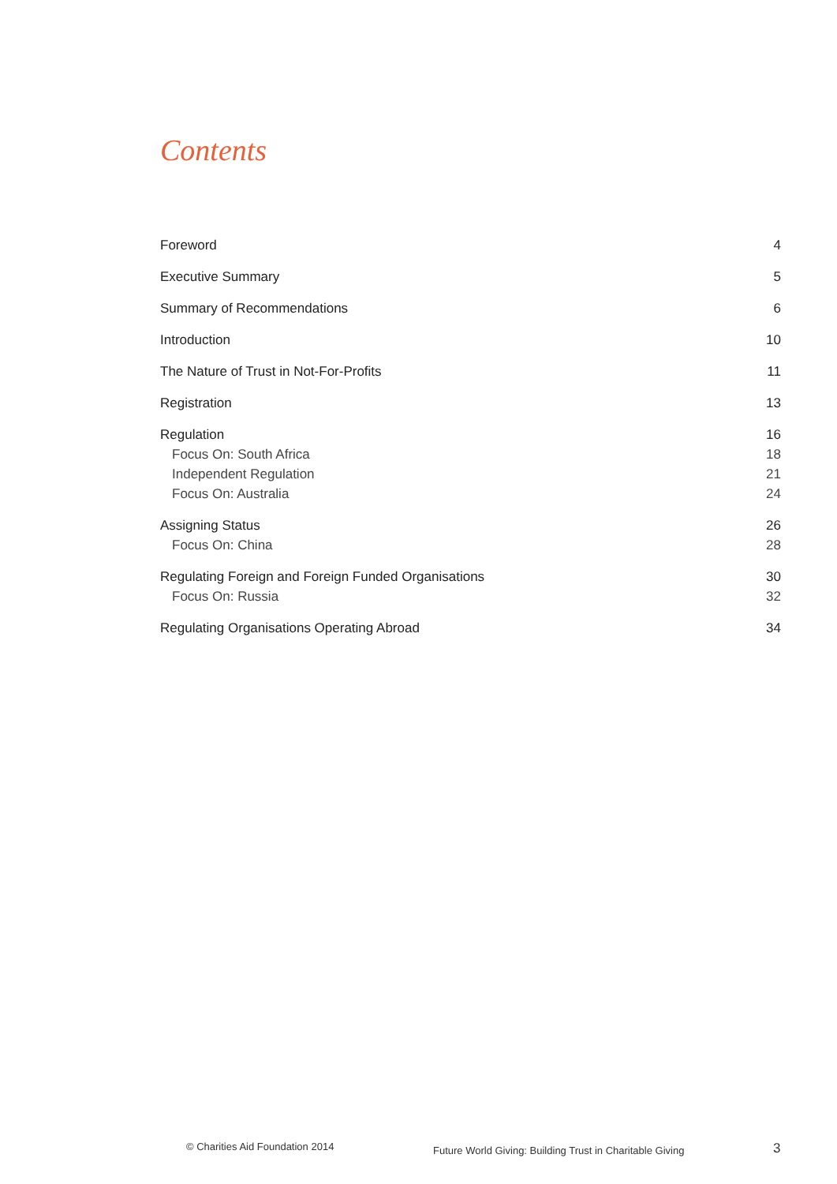Contents
Foreword 4
Executive Summary 5
Summary of Recommendations 6
Introduction 10
The Nature of Trust in Not-For-Profits 11
Registration 13
Regulation 16
Focus On: South Africa 18
Independent Regulation 21
Focus On: Australia 24
Assigning Status 26
Focus On: China 28
Regulating Foreign and Foreign Funded Organisations 30
Focus On: Russia 32
Regulating Organisations Operating Abroad 34
© Charities Aid Foundation 2014
Future World Giving: Building Trust in Charitable Giving
3